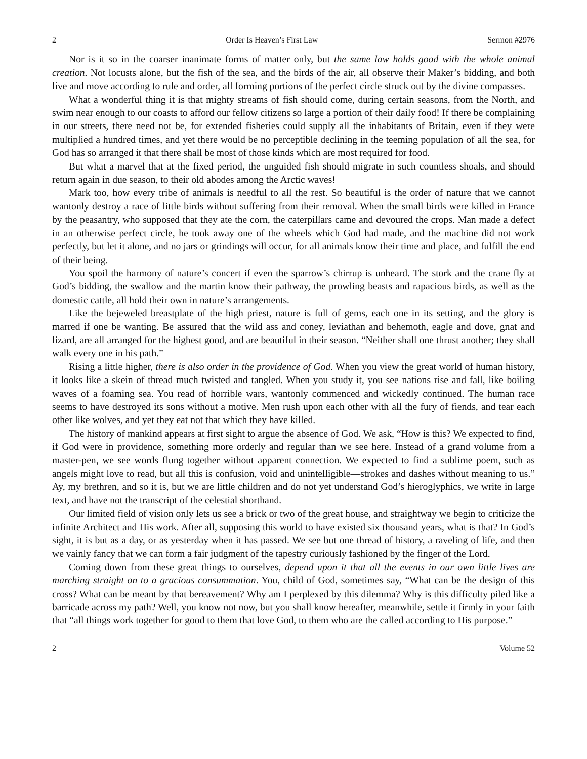2 Order Is Heaven’s First Law Sermon #2976
Nor is it so in the coarser inanimate forms of matter only, but the same law holds good with the whole animal creation. Not locusts alone, but the fish of the sea, and the birds of the air, all observe their Maker’s bidding, and both live and move according to rule and order, all forming portions of the perfect circle struck out by the divine compasses.
What a wonderful thing it is that mighty streams of fish should come, during certain seasons, from the North, and swim near enough to our coasts to afford our fellow citizens so large a portion of their daily food! If there be complaining in our streets, there need not be, for extended fisheries could supply all the inhabitants of Britain, even if they were multiplied a hundred times, and yet there would be no perceptible declining in the teeming population of all the sea, for God has so arranged it that there shall be most of those kinds which are most required for food.
But what a marvel that at the fixed period, the unguided fish should migrate in such countless shoals, and should return again in due season, to their old abodes among the Arctic waves!
Mark too, how every tribe of animals is needful to all the rest. So beautiful is the order of nature that we cannot wantonly destroy a race of little birds without suffering from their removal. When the small birds were killed in France by the peasantry, who supposed that they ate the corn, the caterpillars came and devoured the crops. Man made a defect in an otherwise perfect circle, he took away one of the wheels which God had made, and the machine did not work perfectly, but let it alone, and no jars or grindings will occur, for all animals know their time and place, and fulfill the end of their being.
You spoil the harmony of nature’s concert if even the sparrow’s chirrup is unheard. The stork and the crane fly at God’s bidding, the swallow and the martin know their pathway, the prowling beasts and rapacious birds, as well as the domestic cattle, all hold their own in nature’s arrangements.
Like the bejeweled breastplate of the high priest, nature is full of gems, each one in its setting, and the glory is marred if one be wanting. Be assured that the wild ass and coney, leviathan and behemoth, eagle and dove, gnat and lizard, are all arranged for the highest good, and are beautiful in their season. “Neither shall one thrust another; they shall walk every one in his path.”
Rising a little higher, there is also order in the providence of God. When you view the great world of human history, it looks like a skein of thread much twisted and tangled. When you study it, you see nations rise and fall, like boiling waves of a foaming sea. You read of horrible wars, wantonly commenced and wickedly continued. The human race seems to have destroyed its sons without a motive. Men rush upon each other with all the fury of fiends, and tear each other like wolves, and yet they eat not that which they have killed.
The history of mankind appears at first sight to argue the absence of God. We ask, “How is this? We expected to find, if God were in providence, something more orderly and regular than we see here. Instead of a grand volume from a master-pen, we see words flung together without apparent connection. We expected to find a sublime poem, such as angels might love to read, but all this is confusion, void and unintelligible—strokes and dashes without meaning to us.” Ay, my brethren, and so it is, but we are little children and do not yet understand God’s hieroglyphics, we write in large text, and have not the transcript of the celestial shorthand.
Our limited field of vision only lets us see a brick or two of the great house, and straightway we begin to criticize the infinite Architect and His work. After all, supposing this world to have existed six thousand years, what is that? In God’s sight, it is but as a day, or as yesterday when it has passed. We see but one thread of history, a raveling of life, and then we vainly fancy that we can form a fair judgment of the tapestry curiously fashioned by the finger of the Lord.
Coming down from these great things to ourselves, depend upon it that all the events in our own little lives are marching straight on to a gracious consummation. You, child of God, sometimes say, “What can be the design of this cross? What can be meant by that bereavement? Why am I perplexed by this dilemma? Why is this difficulty piled like a barricade across my path? Well, you know not now, but you shall know hereafter, meanwhile, settle it firmly in your faith that “all things work together for good to them that love God, to them who are the called according to His purpose.”
2 Volume 52